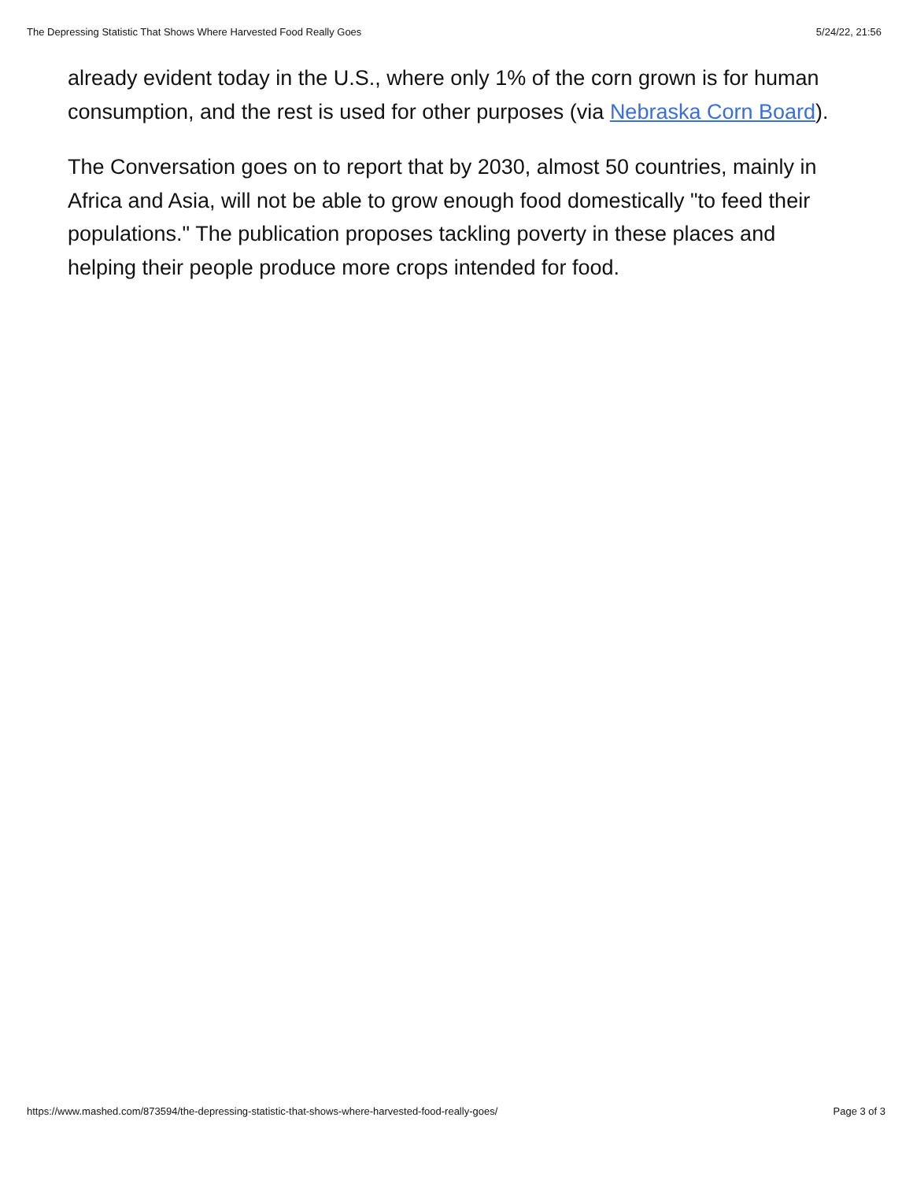The Depressing Statistic That Shows Where Harvested Food Really Goes 5/24/22, 21:56
already evident today in the U.S., where only 1% of the corn grown is for human consumption, and the rest is used for other purposes (via Nebraska Corn Board).
The Conversation goes on to report that by 2030, almost 50 countries, mainly in Africa and Asia, will not be able to grow enough food domestically "to feed their populations." The publication proposes tackling poverty in these places and helping their people produce more crops intended for food.
https://www.mashed.com/873594/the-depressing-statistic-that-shows-where-harvested-food-really-goes/ Page 3 of 3